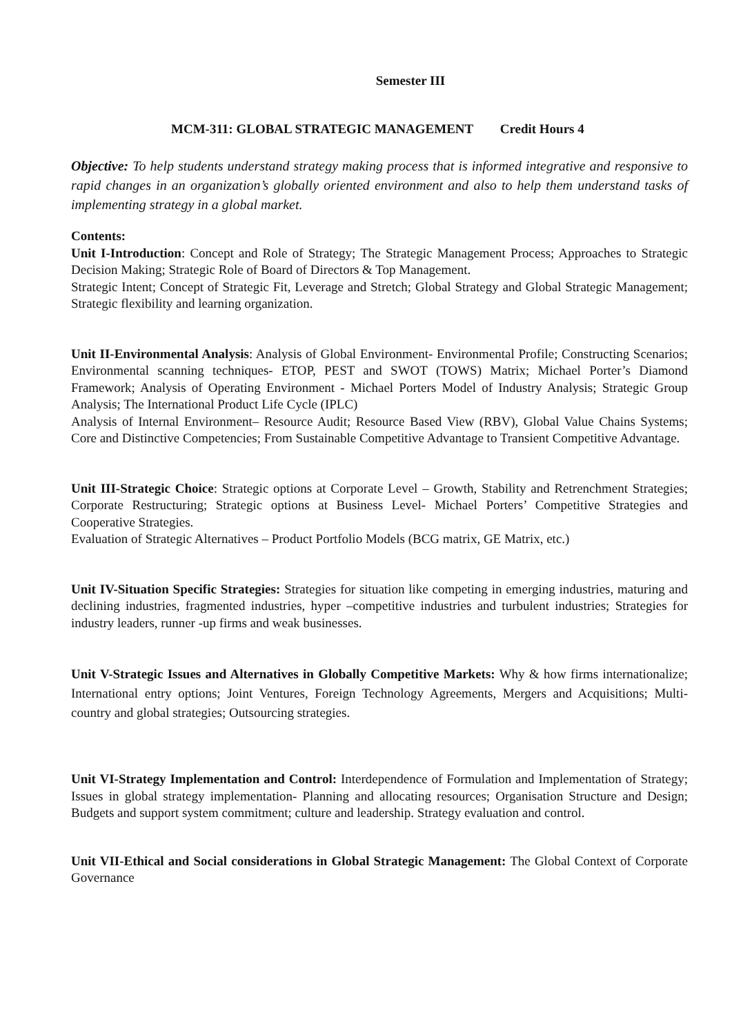Semester III
MCM-311: GLOBAL STRATEGIC MANAGEMENT Credit Hours 4
Objective: To help students understand strategy making process that is informed integrative and responsive to rapid changes in an organization’s globally oriented environment and also to help them understand tasks of implementing strategy in a global market.
Contents:
Unit I-Introduction: Concept and Role of Strategy; The Strategic Management Process; Approaches to Strategic Decision Making; Strategic Role of Board of Directors & Top Management.
Strategic Intent; Concept of Strategic Fit, Leverage and Stretch; Global Strategy and Global Strategic Management; Strategic flexibility and learning organization.
Unit II-Environmental Analysis: Analysis of Global Environment- Environmental Profile; Constructing Scenarios; Environmental scanning techniques- ETOP, PEST and SWOT (TOWS) Matrix; Michael Porter’s Diamond Framework; Analysis of Operating Environment - Michael Porters Model of Industry Analysis; Strategic Group Analysis; The International Product Life Cycle (IPLC)
Analysis of Internal Environment– Resource Audit; Resource Based View (RBV), Global Value Chains Systems; Core and Distinctive Competencies; From Sustainable Competitive Advantage to Transient Competitive Advantage.
Unit III-Strategic Choice: Strategic options at Corporate Level – Growth, Stability and Retrenchment Strategies; Corporate Restructuring; Strategic options at Business Level- Michael Porters’ Competitive Strategies and Cooperative Strategies.
Evaluation of Strategic Alternatives – Product Portfolio Models (BCG matrix, GE Matrix, etc.)
Unit IV-Situation Specific Strategies: Strategies for situation like competing in emerging industries, maturing and declining industries, fragmented industries, hyper –competitive industries and turbulent industries; Strategies for industry leaders, runner -up firms and weak businesses.
Unit V-Strategic Issues and Alternatives in Globally Competitive Markets: Why & how firms internationalize; International entry options; Joint Ventures, Foreign Technology Agreements, Mergers and Acquisitions; Multi-country and global strategies; Outsourcing strategies.
Unit VI-Strategy Implementation and Control: Interdependence of Formulation and Implementation of Strategy; Issues in global strategy implementation- Planning and allocating resources; Organisation Structure and Design; Budgets and support system commitment; culture and leadership. Strategy evaluation and control.
Unit VII-Ethical and Social considerations in Global Strategic Management: The Global Context of Corporate Governance